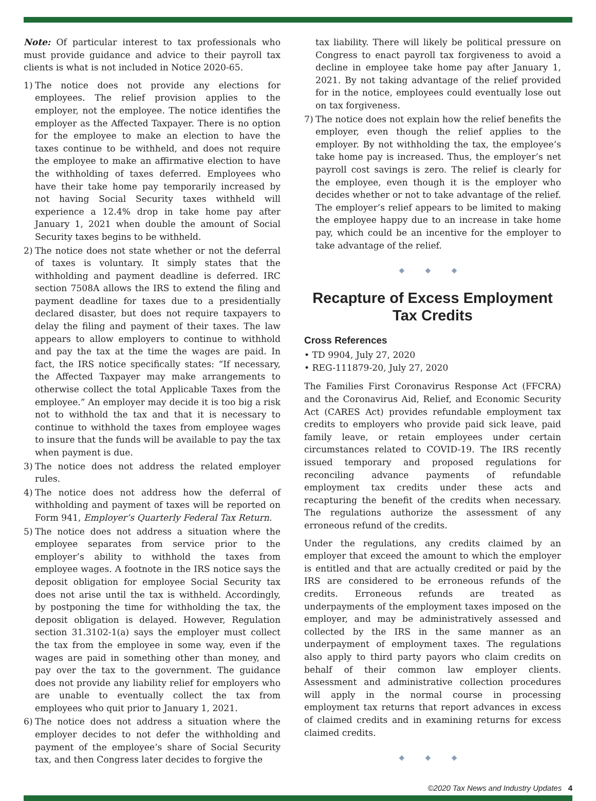Note: Of particular interest to tax professionals who must provide guidance and advice to their payroll tax clients is what is not included in Notice 2020-65.
1) The notice does not provide any elections for employees. The relief provision applies to the employer, not the employee. The notice identifies the employer as the Affected Taxpayer. There is no option for the employee to make an election to have the taxes continue to be withheld, and does not require the employee to make an affirmative election to have the withholding of taxes deferred. Employees who have their take home pay temporarily increased by not having Social Security taxes withheld will experience a 12.4% drop in take home pay after January 1, 2021 when double the amount of Social Security taxes begins to be withheld.
2) The notice does not state whether or not the deferral of taxes is voluntary. It simply states that the withholding and payment deadline is deferred. IRC section 7508A allows the IRS to extend the filing and payment deadline for taxes due to a presidentially declared disaster, but does not require taxpayers to delay the filing and payment of their taxes. The law appears to allow employers to continue to withhold and pay the tax at the time the wages are paid. In fact, the IRS notice specifically states: “If necessary, the Affected Taxpayer may make arrangements to otherwise collect the total Applicable Taxes from the employee.” An employer may decide it is too big a risk not to withhold the tax and that it is necessary to continue to withhold the taxes from employee wages to insure that the funds will be available to pay the tax when payment is due.
3) The notice does not address the related employer rules.
4) The notice does not address how the deferral of withholding and payment of taxes will be reported on Form 941, Employer’s Quarterly Federal Tax Return.
5) The notice does not address a situation where the employee separates from service prior to the employer’s ability to withhold the taxes from employee wages. A footnote in the IRS notice says the deposit obligation for employee Social Security tax does not arise until the tax is withheld. Accordingly, by postponing the time for withholding the tax, the deposit obligation is delayed. However, Regulation section 31.3102-1(a) says the employer must collect the tax from the employee in some way, even if the wages are paid in something other than money, and pay over the tax to the government. The guidance does not provide any liability relief for employers who are unable to eventually collect the tax from employees who quit prior to January 1, 2021.
6) The notice does not address a situation where the employer decides to not defer the withholding and payment of the employee’s share of Social Security tax, and then Congress later decides to forgive the
tax liability. There will likely be political pressure on Congress to enact payroll tax forgiveness to avoid a decline in employee take home pay after January 1, 2021. By not taking advantage of the relief provided for in the notice, employees could eventually lose out on tax forgiveness.
7) The notice does not explain how the relief benefits the employer, even though the relief applies to the employer. By not withholding the tax, the employee’s take home pay is increased. Thus, the employer’s net payroll cost savings is zero. The relief is clearly for the employee, even though it is the employer who decides whether or not to take advantage of the relief. The employer’s relief appears to be limited to making the employee happy due to an increase in take home pay, which could be an incentive for the employer to take advantage of the relief.
◆ ◆ ◆
Recapture of Excess Employment Tax Credits
Cross References
• TD 9904, July 27, 2020
• REG-111879-20, July 27, 2020
The Families First Coronavirus Response Act (FFCRA) and the Coronavirus Aid, Relief, and Economic Security Act (CARES Act) provides refundable employment tax credits to employers who provide paid sick leave, paid family leave, or retain employees under certain circumstances related to COVID-19. The IRS recently issued temporary and proposed regulations for reconciling advance payments of refundable employment tax credits under these acts and recapturing the benefit of the credits when necessary. The regulations authorize the assessment of any erroneous refund of the credits.
Under the regulations, any credits claimed by an employer that exceed the amount to which the employer is entitled and that are actually credited or paid by the IRS are considered to be erroneous refunds of the credits. Erroneous refunds are treated as underpayments of the employment taxes imposed on the employer, and may be administratively assessed and collected by the IRS in the same manner as an underpayment of employment taxes. The regulations also apply to third party payors who claim credits on behalf of their common law employer clients. Assessment and administrative collection procedures will apply in the normal course in processing employment tax returns that report advances in excess of claimed credits and in examining returns for excess claimed credits.
◆ ◆ ◆
©2020 Tax News and Industry Updates 4